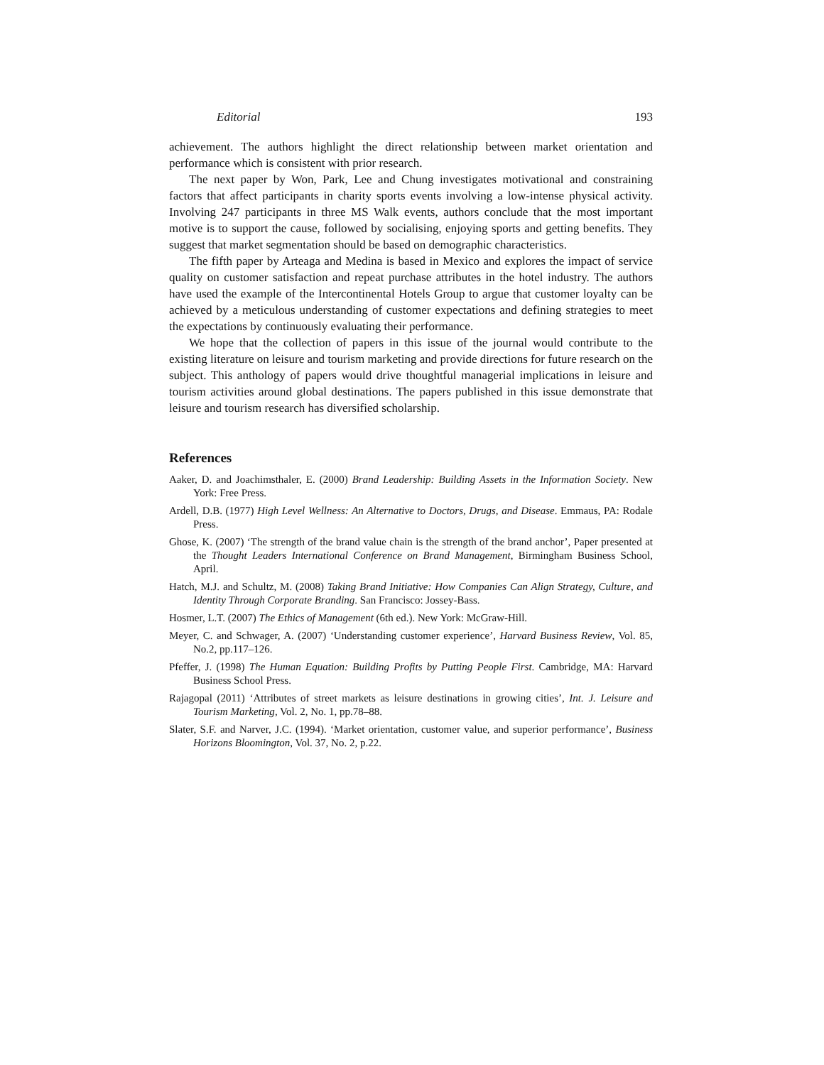Editorial 193
achievement. The authors highlight the direct relationship between market orientation and performance which is consistent with prior research.
The next paper by Won, Park, Lee and Chung investigates motivational and constraining factors that affect participants in charity sports events involving a low-intense physical activity. Involving 247 participants in three MS Walk events, authors conclude that the most important motive is to support the cause, followed by socialising, enjoying sports and getting benefits. They suggest that market segmentation should be based on demographic characteristics.
The fifth paper by Arteaga and Medina is based in Mexico and explores the impact of service quality on customer satisfaction and repeat purchase attributes in the hotel industry. The authors have used the example of the Intercontinental Hotels Group to argue that customer loyalty can be achieved by a meticulous understanding of customer expectations and defining strategies to meet the expectations by continuously evaluating their performance.
We hope that the collection of papers in this issue of the journal would contribute to the existing literature on leisure and tourism marketing and provide directions for future research on the subject. This anthology of papers would drive thoughtful managerial implications in leisure and tourism activities around global destinations. The papers published in this issue demonstrate that leisure and tourism research has diversified scholarship.
References
Aaker, D. and Joachimsthaler, E. (2000) Brand Leadership: Building Assets in the Information Society. New York: Free Press.
Ardell, D.B. (1977) High Level Wellness: An Alternative to Doctors, Drugs, and Disease. Emmaus, PA: Rodale Press.
Ghose, K. (2007) ‘The strength of the brand value chain is the strength of the brand anchor’, Paper presented at the Thought Leaders International Conference on Brand Management, Birmingham Business School, April.
Hatch, M.J. and Schultz, M. (2008) Taking Brand Initiative: How Companies Can Align Strategy, Culture, and Identity Through Corporate Branding. San Francisco: Jossey-Bass.
Hosmer, L.T. (2007) The Ethics of Management (6th ed.). New York: McGraw-Hill.
Meyer, C. and Schwager, A. (2007) ‘Understanding customer experience’, Harvard Business Review, Vol. 85, No.2, pp.117–126.
Pfeffer, J. (1998) The Human Equation: Building Profits by Putting People First. Cambridge, MA: Harvard Business School Press.
Rajagopal (2011) ‘Attributes of street markets as leisure destinations in growing cities’, Int. J. Leisure and Tourism Marketing, Vol. 2, No. 1, pp.78–88.
Slater, S.F. and Narver, J.C. (1994). ‘Market orientation, customer value, and superior performance’, Business Horizons Bloomington, Vol. 37, No. 2, p.22.